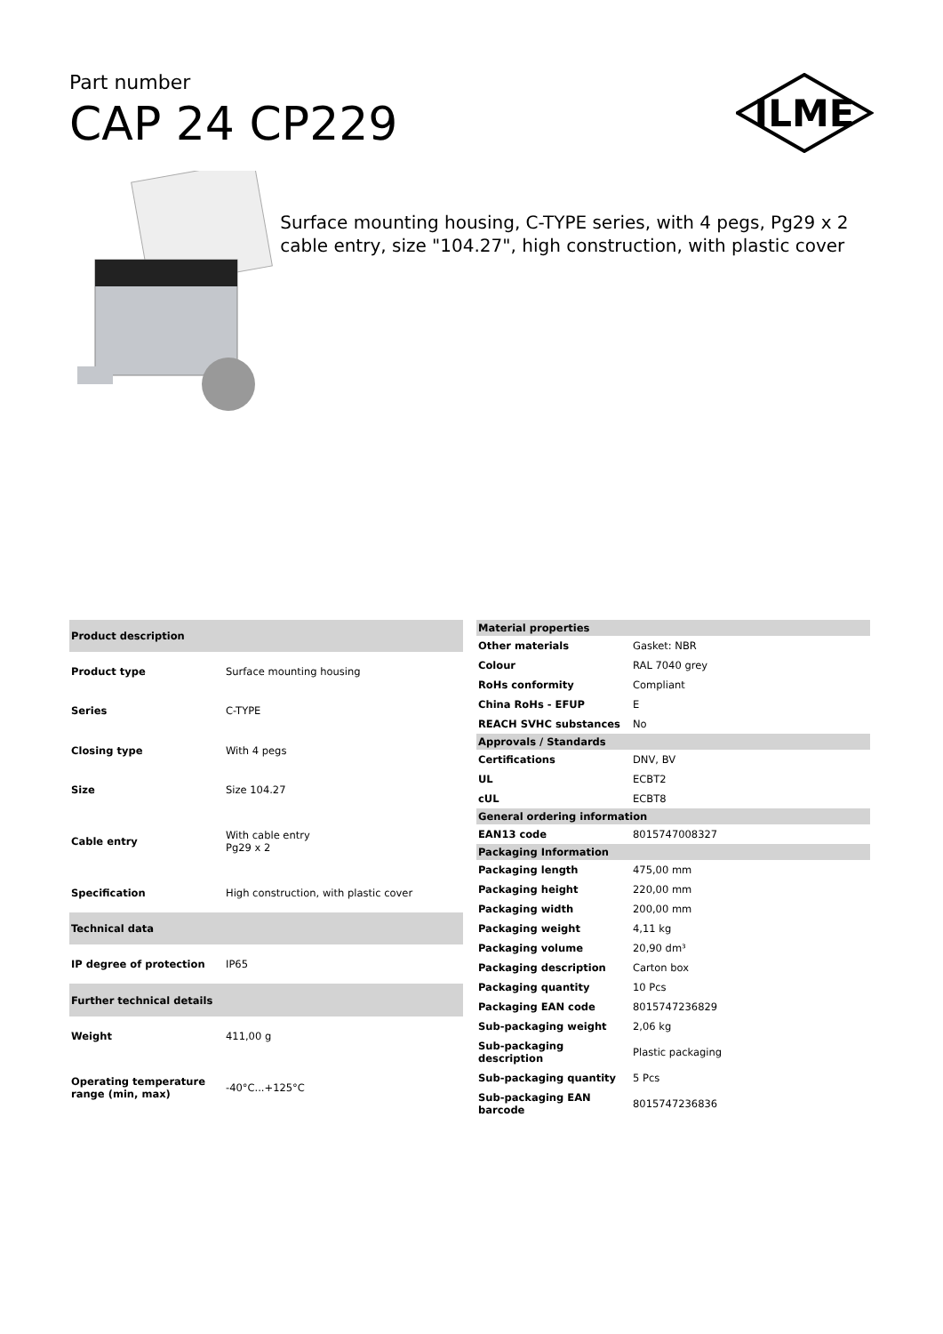Part number
CAP 24 CP229
ILME
Surface mounting housing, C-TYPE series, with 4 pegs, Pg29 x 2 cable entry, size "104.27", high construction, with plastic cover
| Product description | |
| --- | --- |
| Product type | Surface mounting housing |
| Series | C-TYPE |
| Closing type | With 4 pegs |
| Size | Size 104.27 |
| Cable entry | With cable entry Pg29 x 2 |
| Specification | High construction, with plastic cover |
| Technical data | |
| IP degree of protection | IP65 |
| Further technical details | |
| Weight | 411,00 g |
| Operating temperature range (min, max) | -40°C...+125°C |
| Material properties | |
| --- | --- |
| Other materials | Gasket: NBR |
| Colour | RAL 7040 grey |
| RoHs conformity | Compliant |
| China RoHs - EFUP | E |
| REACH SVHC substances | No |
| Approvals / Standards | |
| Certifications | DNV, BV |
| UL | ECBT2 |
| cUL | ECBT8 |
| General ordering information | |
| EAN13 code | 8015747008327 |
| Packaging Information | |
| Packaging length | 475,00 mm |
| Packaging height | 220,00 mm |
| Packaging width | 200,00 mm |
| Packaging weight | 4,11 kg |
| Packaging volume | 20,90 dm³ |
| Packaging description | Carton box |
| Packaging quantity | 10 Pcs |
| Packaging EAN code | 8015747236829 |
| Sub-packaging weight | 2,06 kg |
| Sub-packaging description | Plastic packaging |
| Sub-packaging quantity | 5 Pcs |
| Sub-packaging EAN barcode | 8015747236836 |